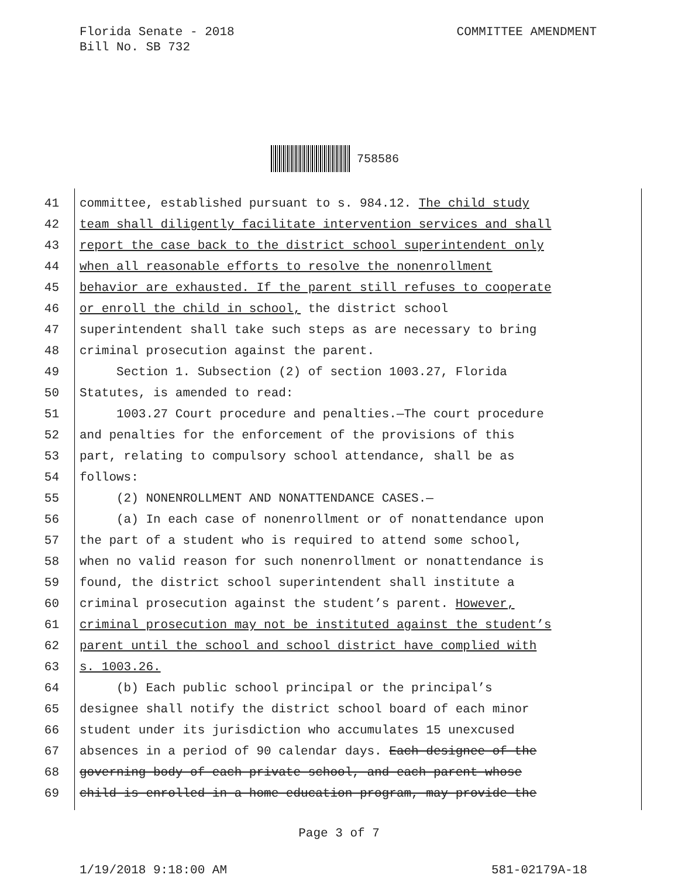COMMITTEE AMENDMENT Florida Senate - 2018
Bill No. SB 732
758586
41 committee, established pursuant to s. 984.12. The child study
42 team shall diligently facilitate intervention services and shall
43 report the case back to the district school superintendent only
44 when all reasonable efforts to resolve the nonenrollment
45 behavior are exhausted. If the parent still refuses to cooperate
46 or enroll the child in school, the district school
47 superintendent shall take such steps as are necessary to bring
48 criminal prosecution against the parent.
49 Section 1. Subsection (2) of section 1003.27, Florida
50 Statutes, is amended to read:
51 1003.27 Court procedure and penalties.—The court procedure
52 and penalties for the enforcement of the provisions of this
53 part, relating to compulsory school attendance, shall be as
54 follows:
55 (2) NONENROLLMENT AND NONATTENDANCE CASES.—
56 (a) In each case of nonenrollment or of nonattendance upon
57 the part of a student who is required to attend some school,
58 when no valid reason for such nonenrollment or nonattendance is
59 found, the district school superintendent shall institute a
60 criminal prosecution against the student’s parent. However,
61 criminal prosecution may not be instituted against the student’s
62 parent until the school and school district have complied with
63 s. 1003.26.
64 (b) Each public school principal or the principal’s
65 designee shall notify the district school board of each minor
66 student under its jurisdiction who accumulates 15 unexcused
67 absences in a period of 90 calendar days. Each designee of the
68 governing body of each private school, and each parent whose
69 child is enrolled in a home education program, may provide the
Page 3 of 7
1/19/2018 9:18:00 AM 581-02179A-18